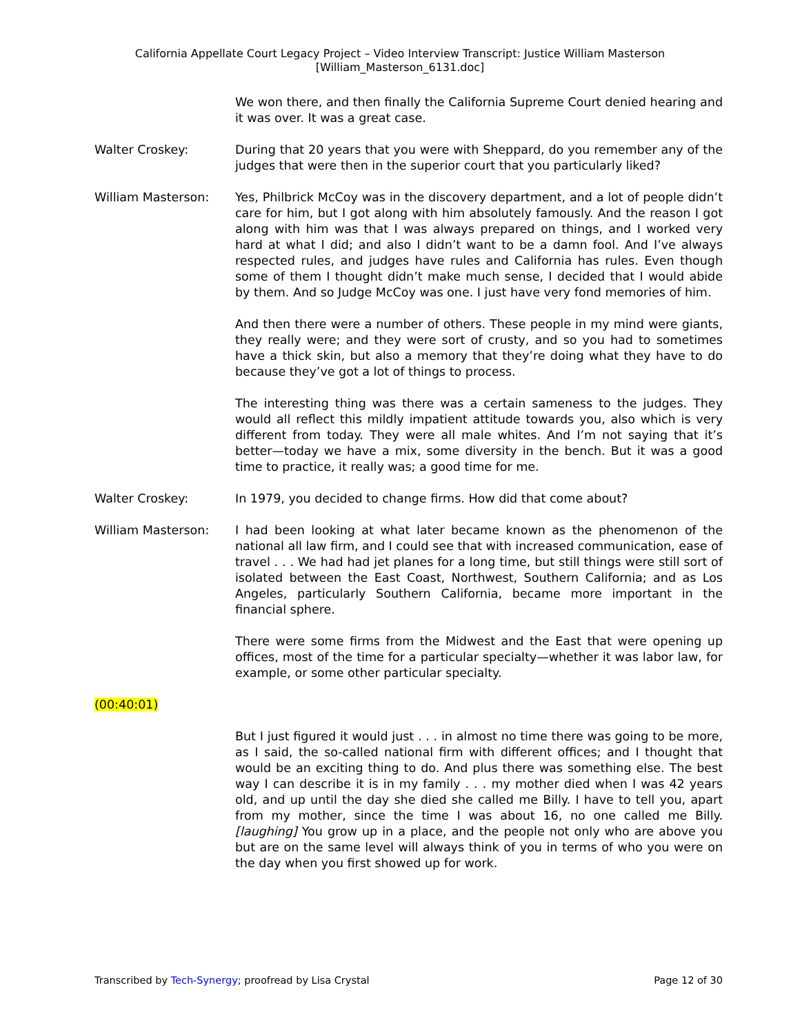California Appellate Court Legacy Project – Video Interview Transcript: Justice William Masterson
[William_Masterson_6131.doc]
We won there, and then finally the California Supreme Court denied hearing and it was over. It was a great case.
Walter Croskey: During that 20 years that you were with Sheppard, do you remember any of the judges that were then in the superior court that you particularly liked?
William Masterson: Yes, Philbrick McCoy was in the discovery department, and a lot of people didn’t care for him, but I got along with him absolutely famously. And the reason I got along with him was that I was always prepared on things, and I worked very hard at what I did; and also I didn’t want to be a damn fool. And I’ve always respected rules, and judges have rules and California has rules. Even though some of them I thought didn’t make much sense, I decided that I would abide by them. And so Judge McCoy was one. I just have very fond memories of him.
And then there were a number of others. These people in my mind were giants, they really were; and they were sort of crusty, and so you had to sometimes have a thick skin, but also a memory that they’re doing what they have to do because they’ve got a lot of things to process.
The interesting thing was there was a certain sameness to the judges. They would all reflect this mildly impatient attitude towards you, also which is very different from today. They were all male whites. And I’m not saying that it’s better—today we have a mix, some diversity in the bench. But it was a good time to practice, it really was; a good time for me.
Walter Croskey: In 1979, you decided to change firms. How did that come about?
William Masterson: I had been looking at what later became known as the phenomenon of the national all law firm, and I could see that with increased communication, ease of travel . . . We had had jet planes for a long time, but still things were still sort of isolated between the East Coast, Northwest, Southern California; and as Los Angeles, particularly Southern California, became more important in the financial sphere.
There were some firms from the Midwest and the East that were opening up offices, most of the time for a particular specialty—whether it was labor law, for example, or some other particular specialty.
(00:40:01)
But I just figured it would just . . . in almost no time there was going to be more, as I said, the so-called national firm with different offices; and I thought that would be an exciting thing to do. And plus there was something else. The best way I can describe it is in my family . . . my mother died when I was 42 years old, and up until the day she died she called me Billy. I have to tell you, apart from my mother, since the time I was about 16, no one called me Billy. [laughing] You grow up in a place, and the people not only who are above you but are on the same level will always think of you in terms of who you were on the day when you first showed up for work.
Transcribed by Tech-Synergy; proofread by Lisa Crystal Page 12 of 30